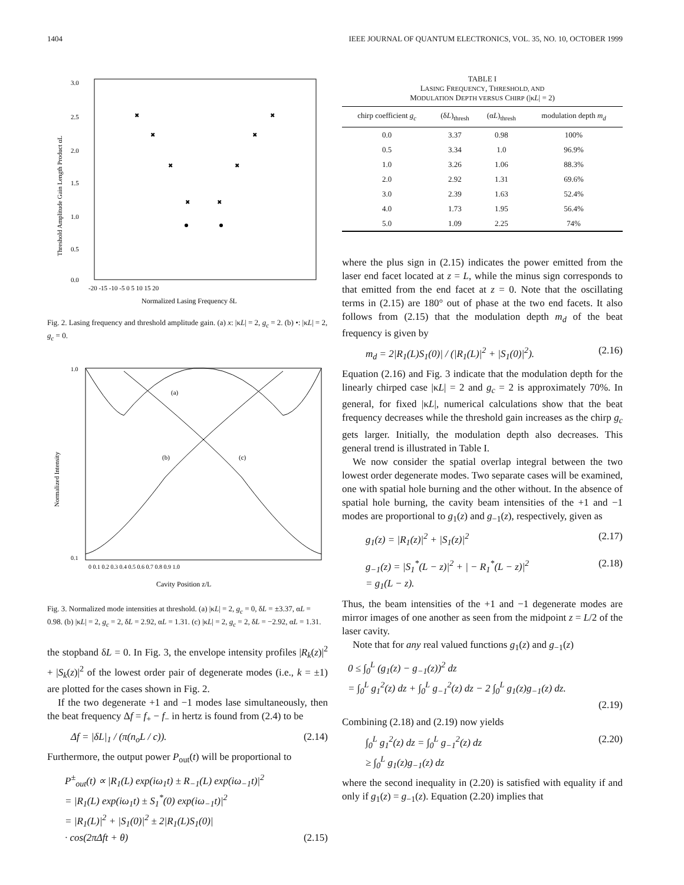1404 IEEE JOURNAL OF QUANTUM ELECTRONICS, VOL. 35, NO. 10, OCTOBER 1999
3.0
2.5
2.0
1.5
1.0
0.5
0.0
-20 -15 -10 -5 0 5 10 15 20
Normalized Lasing Frequency δL
Threshold Amplitude Gain Length Product αL
✖
✖
✖
✖
✖
✖
✖
✖
Fig. 2. Lasing frequency and threshold amplitude gain. (a) x: |κL| = 2, g<sub>c</sub> = 2. (b) •: |κL| = 2, g<sub>c</sub> = 0.
(a)
(b)
(c)
Normalized Intensity
0 0.1 0.2 0.3 0.4 0.5 0.6 0.7 0.8 0.9 1.0
1.0
0.1
Cavity Position z/L
Fig. 3. Normalized mode intensities at threshold. (a) |κL| = 2, g<sub>c</sub> = 0, δL = ±3.37, αL = 0.98. (b) |κL| = 2, g<sub>c</sub> = 2, δL = 2.92, αL = 1.31. (c) |κL| = 2, g<sub>c</sub> = 2, δL = −2.92, αL = 1.31.
the stopband δL = 0. In Fig. 3, the envelope intensity profiles |R<sub>k</sub>(z)|<sup>2</sup> + |S<sub>k</sub>(z)|<sup>2</sup> of the lowest order pair of degenerate modes (i.e., k = ±1) are plotted for the cases shown in Fig. 2.
If the two degenerate +1 and −1 modes lase simultaneously, then the beat frequency Δf = f<sub>+</sub> − f<sub>−</sub> in hertz is found from (2.4) to be
Δf = |δL|<sub>1</sub> / (π(n<sub>o</sub>L / c)). (2.14)
Furthermore, the output power P<sub>out</sub>(t) will be proportional to
P<sup>±</sup><sub>out</sub>(t) ∝ |R<sub>1</sub>(L) exp(iω<sub>1</sub>t) ± R<sub>−1</sub>(L) exp(iω<sub>−1</sub>t)|<sup>2</sup>
= |R<sub>1</sub>(L) exp(iω<sub>1</sub>t) ± S<sub>1</sub><sup>*</sup>(0) exp(iω<sub>−1</sub>t)|<sup>2</sup>
= |R<sub>1</sub>(L)|<sup>2</sup> + |S<sub>1</sub>(0)|<sup>2</sup> ± 2|R<sub>1</sub>(L)S<sub>1</sub>(0)|
· cos(2πΔft + θ) (2.15)
TABLE I
LASING FREQUENCY, THRESHOLD, AND
MODULATION DEPTH VERSUS CHIRP (|κL| = 2)
| chirp coefficient g<sub>c</sub> | (δ L )<sub>thresh</sub> | (α L )<sub>thresh</sub> | modulation depth m<sub>d</sub> |
| --- | --- | --- | --- |
| 0.0 | 3.37 | 0.98 | 100% |
| 0.5 | 3.34 | 1.0 | 96.9% |
| 1.0 | 3.26 | 1.06 | 88.3% |
| 2.0 | 2.92 | 1.31 | 69.6% |
| 3.0 | 2.39 | 1.63 | 52.4% |
| 4.0 | 1.73 | 1.95 | 56.4% |
| 5.0 | 1.09 | 2.25 | 74% |
where the plus sign in (2.15) indicates the power emitted from the laser end facet located at z = L, while the minus sign corresponds to that emitted from the end facet at z = 0. Note that the oscillating terms in (2.15) are 180° out of phase at the two end facets. It also follows from (2.15) that the modulation depth m<sub>d</sub> of the beat frequency is given by
m<sub>d</sub> = 2|R<sub>1</sub>(L)S<sub>1</sub>(0)| / (|R<sub>1</sub>(L)|<sup>2</sup> + |S<sub>1</sub>(0)|<sup>2</sup>). (2.16)
Equation (2.16) and Fig. 3 indicate that the modulation depth for the linearly chirped case |κL| = 2 and g<sub>c</sub> = 2 is approximately 70%. In general, for fixed |κL|, numerical calculations show that the beat frequency decreases while the threshold gain increases as the chirp g<sub>c</sub> gets larger. Initially, the modulation depth also decreases. This general trend is illustrated in Table I.
We now consider the spatial overlap integral between the two lowest order degenerate modes. Two separate cases will be examined, one with spatial hole burning and the other without. In the absence of spatial hole burning, the cavity beam intensities of the +1 and −1 modes are proportional to g<sub>1</sub>(z) and g<sub>−1</sub>(z), respectively, given as
g<sub>1</sub>(z) = |R<sub>1</sub>(z)|<sup>2</sup> + |S<sub>1</sub>(z)|<sup>2</sup> (2.17)
g<sub>−1</sub>(z) = |S<sub>1</sub><sup>*</sup>(L − z)|<sup>2</sup> + | − R<sub>1</sub><sup>*</sup>(L − z)|<sup>2</sup>
= g<sub>1</sub>(L − z). (2.18)
Thus, the beam intensities of the +1 and −1 degenerate modes are mirror images of one another as seen from the midpoint z = L/2 of the laser cavity.
Note that for any real valued functions g<sub>1</sub>(z) and g<sub>−1</sub>(z)
0 ≤ ∫<sub>0</sub><sup>L</sup> (g<sub>1</sub>(z) − g<sub>−1</sub>(z))<sup>2</sup> dz
= ∫<sub>0</sub><sup>L</sup> g<sub>1</sub><sup>2</sup>(z) dz + ∫<sub>0</sub><sup>L</sup> g<sub>−1</sub><sup>2</sup>(z) dz − 2 ∫<sub>0</sub><sup>L</sup> g<sub>1</sub>(z)g<sub>−1</sub>(z) dz.
(2.19)
Combining (2.18) and (2.19) now yields
∫<sub>0</sub><sup>L</sup> g<sub>1</sub><sup>2</sup>(z) dz = ∫<sub>0</sub><sup>L</sup> g<sub>−1</sub><sup>2</sup>(z) dz
≥ ∫<sub>0</sub><sup>L</sup> g<sub>1</sub>(z)g<sub>−1</sub>(z) dz (2.20)
where the second inequality in (2.20) is satisfied with equality if and only if g<sub>1</sub>(z) = g<sub>−1</sub>(z). Equation (2.20) implies that